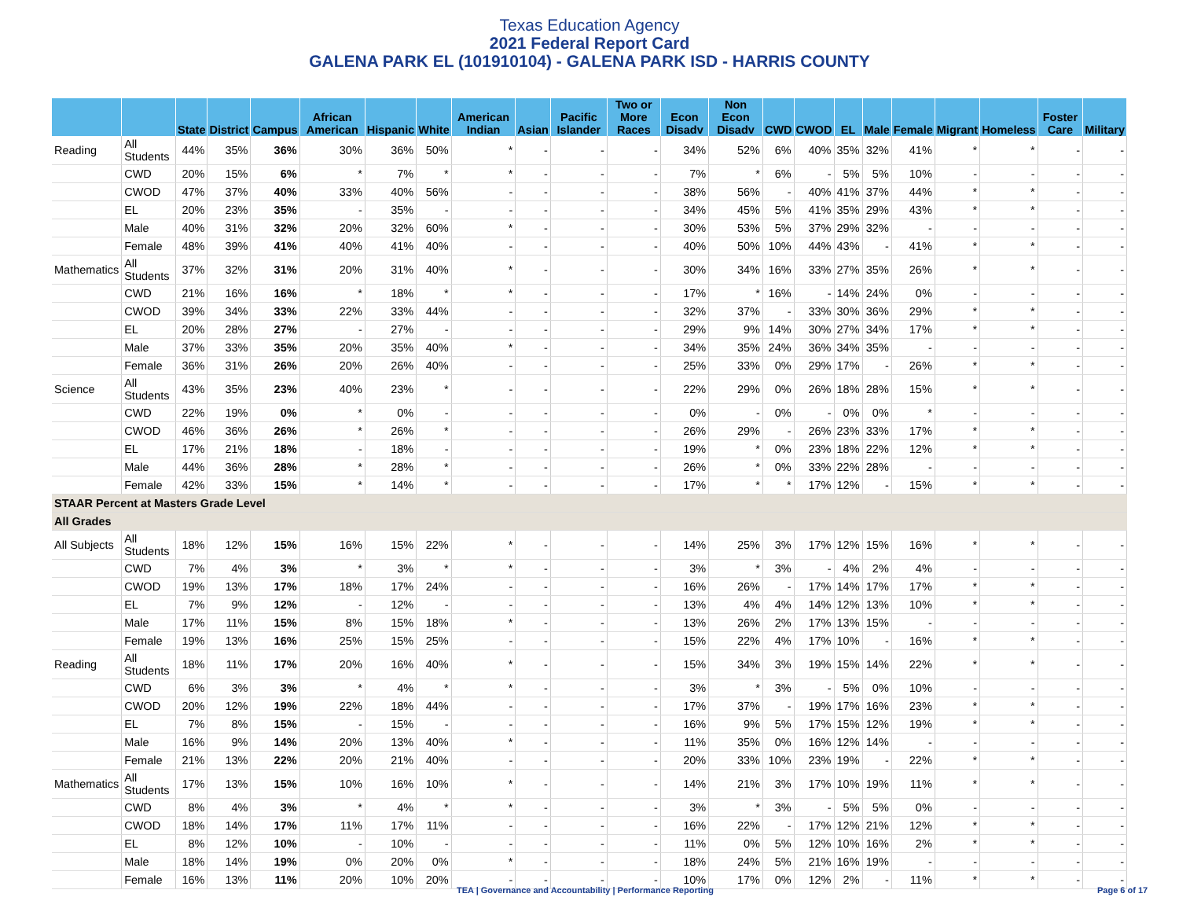Texas Education Agency
2021 Federal Report Card
GALENA PARK EL (101910104) - GALENA PARK ISD - HARRIS COUNTY
| | | State | District | Campus | African American | Hispanic | White | American Indian | Asian | Pacific Islander | Two or More Races | Econ Disadv | Non Econ Disadv | CWD | CWOD | EL | Male | Female | Migrant | Homeless | Foster Care | Military |
| --- | --- | --- | --- | --- | --- | --- | --- | --- | --- | --- | --- | --- | --- | --- | --- | --- | --- | --- | --- | --- | --- | --- |
| Reading | All Students | 44% | 35% | 36% | 30% | 36% | 50% | * | - | - | - | 34% | 52% | 6% | 40% | 35% | 32% | 41% | * | * | - | - |
| | CWD | 20% | 15% | 6% | * | 7% | * | * | - | - | - | 7% | * | 6% | - | 5% | 5% | 10% | - | - | - | - |
| | CWOD | 47% | 37% | 40% | 33% | 40% | 56% | - | - | - | - | 38% | 56% | - | 40% | 41% | 37% | 44% | * | * | - | - |
| | EL | 20% | 23% | 35% | - | 35% | - | - | - | - | - | 34% | 45% | 5% | 41% | 35% | 29% | 43% | * | * | - | - |
| | Male | 40% | 31% | 32% | 20% | 32% | 60% | * | - | - | - | 30% | 53% | 5% | 37% | 29% | 32% | - | - | - | - | - |
| | Female | 48% | 39% | 41% | 40% | 41% | 40% | - | - | - | - | 40% | 50% | 10% | 44% | 43% | - | 41% | * | * | - | - |
| Mathematics | All Students | 37% | 32% | 31% | 20% | 31% | 40% | * | - | - | - | 30% | 34% | 16% | 33% | 27% | 35% | 26% | * | * | - | - |
| | CWD | 21% | 16% | 16% | * | 18% | * | * | - | - | - | 17% | * | 16% | - | 14% | 24% | 0% | - | - | - | - |
| | CWOD | 39% | 34% | 33% | 22% | 33% | 44% | - | - | - | - | 32% | 37% | - | 33% | 30% | 36% | 29% | * | * | - | - |
| | EL | 20% | 28% | 27% | - | 27% | - | - | - | - | - | 29% | 9% | 14% | 30% | 27% | 34% | 17% | * | * | - | - |
| | Male | 37% | 33% | 35% | 20% | 35% | 40% | * | - | - | - | 34% | 35% | 24% | 36% | 34% | 35% | - | - | - | - | - |
| | Female | 36% | 31% | 26% | 20% | 26% | 40% | - | - | - | - | 25% | 33% | 0% | 29% | 17% | - | 26% | * | * | - | - |
| Science | All Students | 43% | 35% | 23% | 40% | 23% | * | - | - | - | - | 22% | 29% | 0% | 26% | 18% | 28% | 15% | * | * | - | - |
| | CWD | 22% | 19% | 0% | * | 0% | - | - | - | - | - | 0% | - | 0% | - | 0% | 0% | * | - | - | - | - |
| | CWOD | 46% | 36% | 26% | * | 26% | * | - | - | - | - | 26% | 29% | - | 26% | 23% | 33% | 17% | * | * | - | - |
| | EL | 17% | 21% | 18% | - | 18% | - | - | - | - | - | 19% | * | 0% | 23% | 18% | 22% | 12% | * | * | - | - |
| | Male | 44% | 36% | 28% | * | 28% | * | - | - | - | - | 26% | * | 0% | 33% | 22% | 28% | - | - | - | - | - |
| | Female | 42% | 33% | 15% | * | 14% | * | - | - | - | - | 17% | * | * | 17% | 12% | - | 15% | * | * | - | - |
| STAAR Percent at Masters Grade Level | | | | | | | | | | | | | | | | | | | | | | |
| All Grades | | | | | | | | | | | | | | | | | | | | | | |
| All Subjects | All Students | 18% | 12% | 15% | 16% | 15% | 22% | * | - | - | - | 14% | 25% | 3% | 17% | 12% | 15% | 16% | * | * | - | - |
| | CWD | 7% | 4% | 3% | * | 3% | * | * | - | - | - | 3% | * | 3% | - | 4% | 2% | 4% | - | - | - | - |
| | CWOD | 19% | 13% | 17% | 18% | 17% | 24% | - | - | - | - | 16% | 26% | - | 17% | 14% | 17% | 17% | * | * | - | - |
| | EL | 7% | 9% | 12% | - | 12% | - | - | - | - | - | 13% | 4% | 4% | 14% | 12% | 13% | 10% | * | * | - | - |
| | Male | 17% | 11% | 15% | 8% | 15% | 18% | * | - | - | - | 13% | 26% | 2% | 17% | 13% | 15% | - | - | - | - | - |
| | Female | 19% | 13% | 16% | 25% | 15% | 25% | - | - | - | - | 15% | 22% | 4% | 17% | 10% | - | 16% | * | * | - | - |
| Reading | All Students | 18% | 11% | 17% | 20% | 16% | 40% | * | - | - | - | 15% | 34% | 3% | 19% | 15% | 14% | 22% | * | * | - | - |
| | CWD | 6% | 3% | 3% | * | 4% | * | * | - | - | - | 3% | * | 3% | - | 5% | 0% | 10% | - | - | - | - |
| | CWOD | 20% | 12% | 19% | 22% | 18% | 44% | - | - | - | - | 17% | 37% | - | 19% | 17% | 16% | 23% | * | * | - | - |
| | EL | 7% | 8% | 15% | - | 15% | - | - | - | - | - | 16% | 9% | 5% | 17% | 15% | 12% | 19% | * | * | - | - |
| | Male | 16% | 9% | 14% | 20% | 13% | 40% | * | - | - | - | 11% | 35% | 0% | 16% | 12% | 14% | - | - | - | - | - |
| | Female | 21% | 13% | 22% | 20% | 21% | 40% | - | - | - | - | 20% | 33% | 10% | 23% | 19% | - | 22% | * | * | - | - |
| Mathematics | All Students | 17% | 13% | 15% | 10% | 16% | 10% | * | - | - | - | 14% | 21% | 3% | 17% | 10% | 19% | 11% | * | * | - | - |
| | CWD | 8% | 4% | 3% | * | 4% | * | * | - | - | - | 3% | * | 3% | - | 5% | 5% | 0% | - | - | - | - |
| | CWOD | 18% | 14% | 17% | 11% | 17% | 11% | - | - | - | - | 16% | 22% | - | 17% | 12% | 21% | 12% | * | * | - | - |
| | EL | 8% | 12% | 10% | - | 10% | - | - | - | - | - | 11% | 0% | 5% | 12% | 10% | 16% | 2% | * | * | - | - |
| | Male | 18% | 14% | 19% | 0% | 20% | 0% | * | - | - | - | 18% | 24% | 5% | 21% | 16% | 19% | - | - | - | - | - |
| | Female | 16% | 13% | 11% | 20% | 10% | 20% | - | - | - | - | 10% | 17% | 0% | 12% | 2% | - | 11% | * | * | - | - |
TEA | Governance and Accountability | Performance Reporting Page 6 of 17